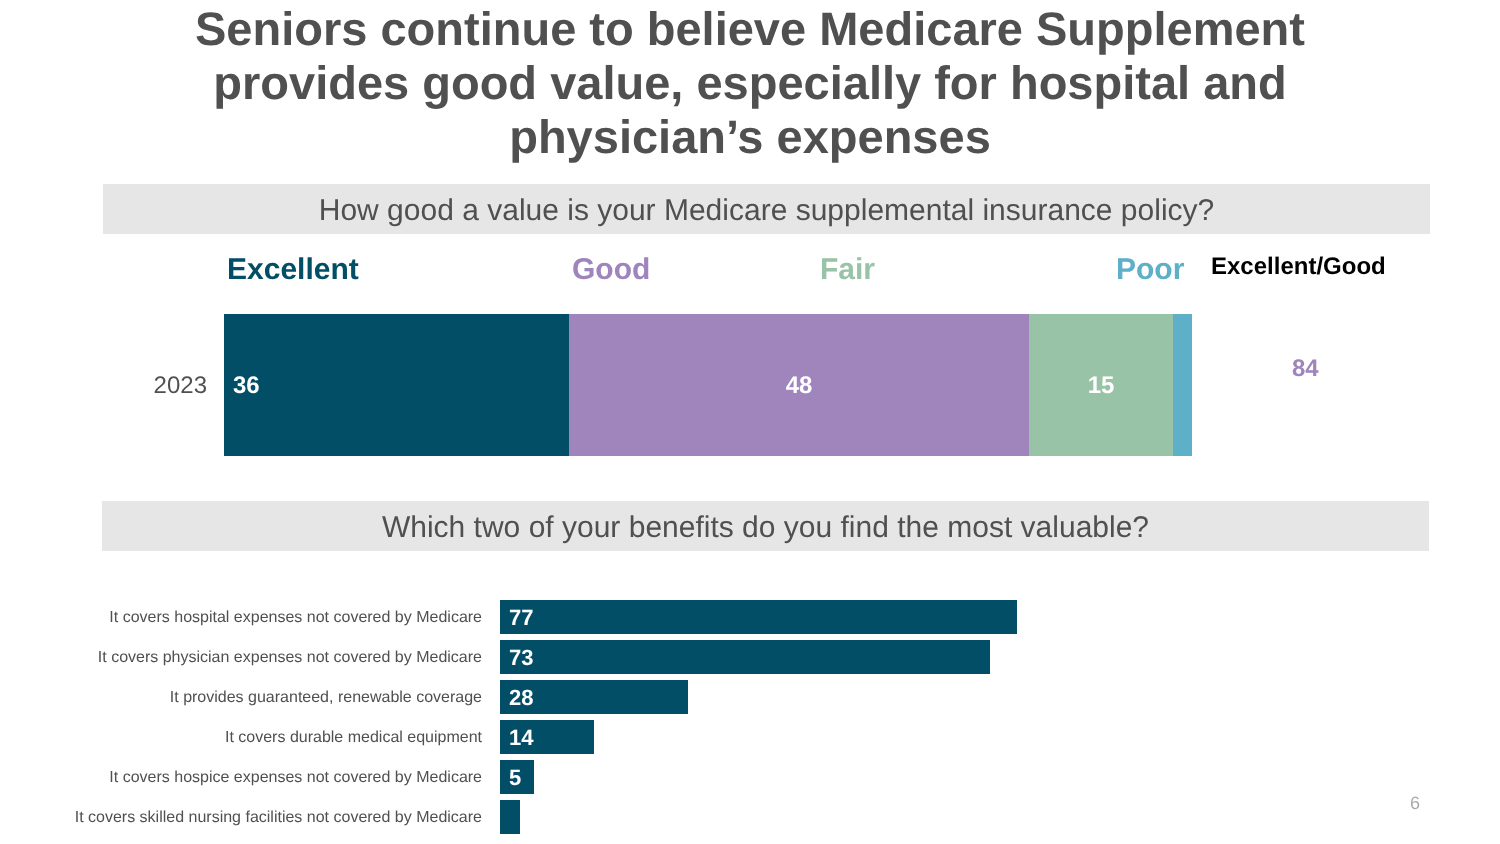Seniors continue to believe Medicare Supplement
provides good value, especially for hospital and
physician’s expenses
How good a value is your Medicare supplemental insurance policy?
Excellent Good Fair Poor Excellent/Good
2023
36 48 15
84
Which two of your benefits do you find the most valuable?
It covers hospital expenses not covered by Medicare
77
It covers physician expenses not covered by Medicare
73
It provides guaranteed, renewable coverage
28
It covers durable medical equipment
14
It covers hospice expenses not covered by Medicare
5
It covers skilled nursing facilities not covered by Medicare
6